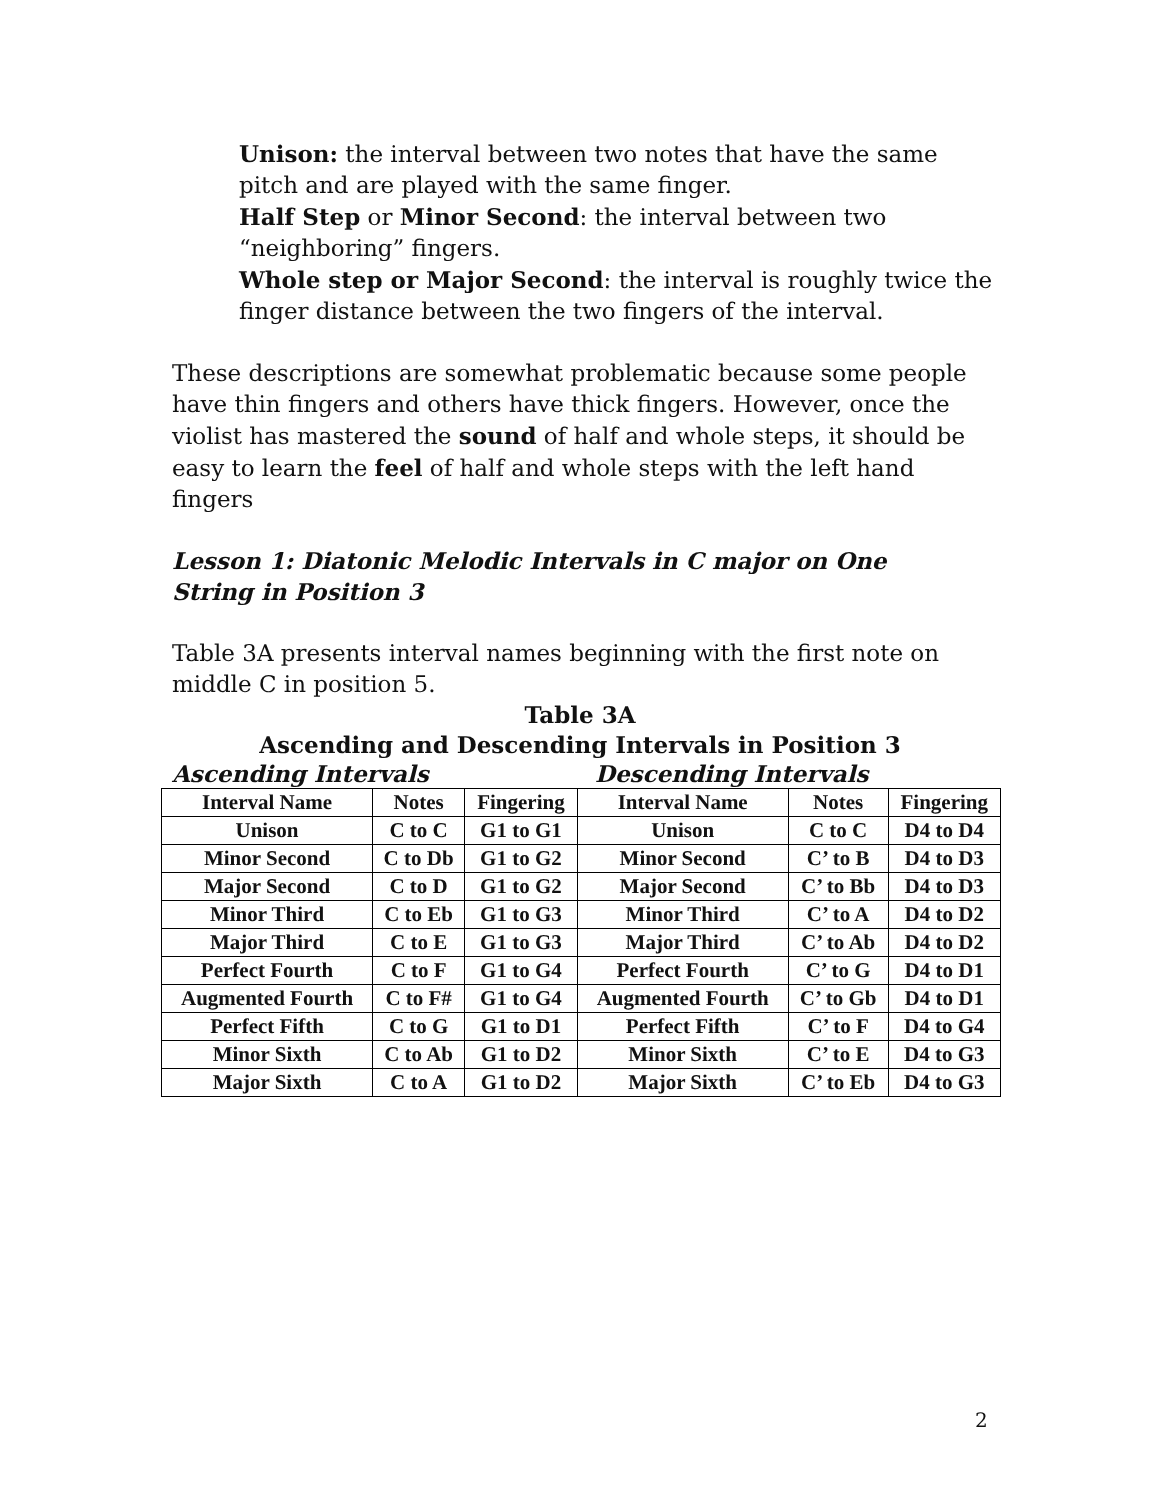Unison: the interval between two notes that have the same pitch and are played with the same finger.
Half Step or Minor Second: the interval between two “neighboring” fingers.
Whole step or Major Second: the interval is roughly twice the finger distance between the two fingers of the interval.
These descriptions are somewhat problematic because some people have thin fingers and others have thick fingers. However, once the violist has mastered the sound of half and whole steps, it should be easy to learn the feel of half and whole steps with the left hand fingers
Lesson 1: Diatonic Melodic Intervals in C major on One String in Position 3
Table 3A presents interval names beginning with the first note on middle C in position 5.
Table 3A
Ascending and Descending Intervals in Position 3
Ascending Intervals Descending Intervals
| Interval Name | Notes | Fingering | Interval Name | Notes | Fingering |
| --- | --- | --- | --- | --- | --- |
| Unison | C to C | G1 to G1 | Unison | C to C | D4 to D4 |
| Minor Second | C to Db | G1 to G2 | Minor Second | C’ to B | D4 to D3 |
| Major Second | C to D | G1 to G2 | Major Second | C’ to Bb | D4 to D3 |
| Minor Third | C to Eb | G1 to G3 | Minor Third | C’ to A | D4 to D2 |
| Major Third | C to E | G1 to G3 | Major Third | C’ to Ab | D4 to D2 |
| Perfect Fourth | C to F | G1 to G4 | Perfect Fourth | C’ to G | D4 to D1 |
| Augmented Fourth | C to F# | G1 to G4 | Augmented Fourth | C’ to Gb | D4 to D1 |
| Perfect Fifth | C to G | G1 to D1 | Perfect Fifth | C’ to F | D4 to G4 |
| Minor Sixth | C to Ab | G1 to D2 | Minor Sixth | C’ to E | D4 to G3 |
| Major Sixth | C to A | G1 to D2 | Major Sixth | C’ to Eb | D4 to G3 |
2